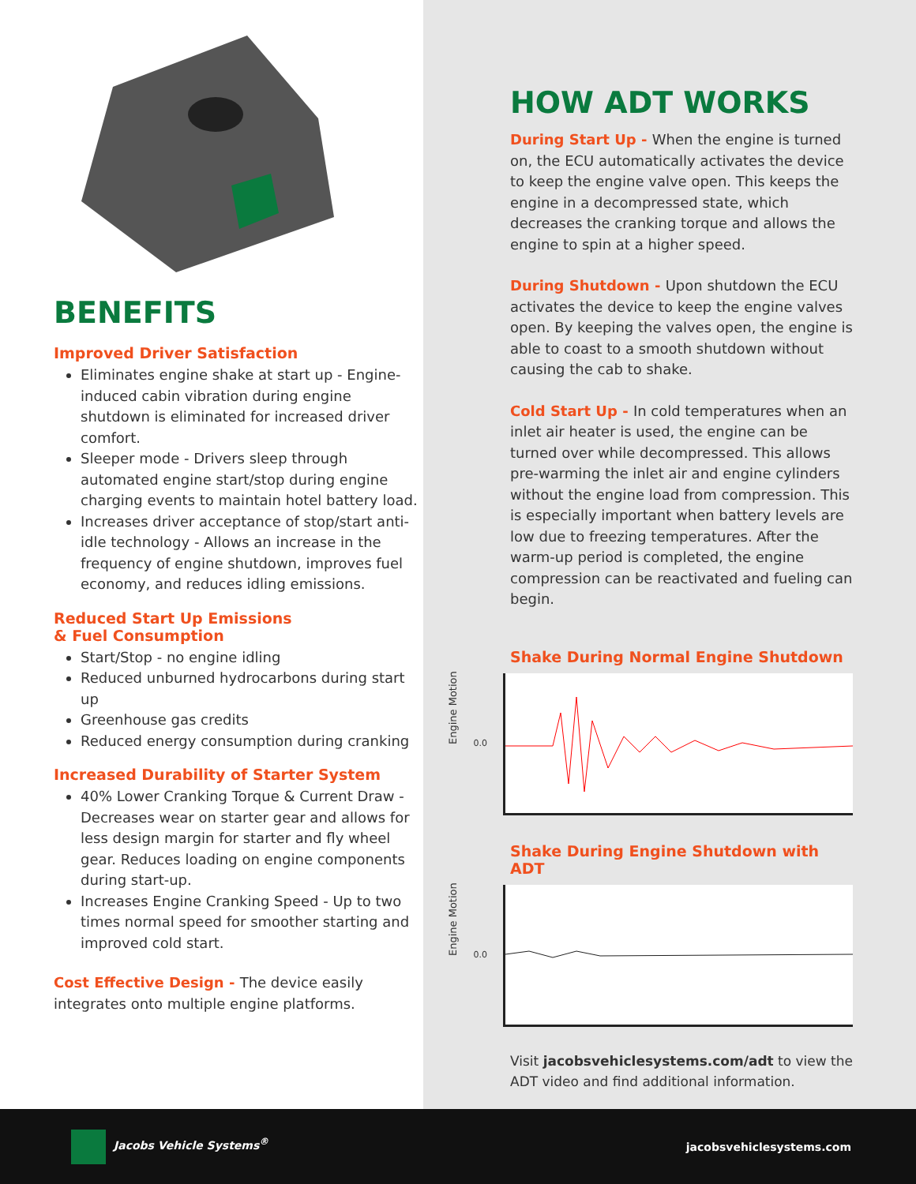BENEFITS
Improved Driver Satisfaction
Eliminates engine shake at start up - Engine-induced cabin vibration during engine shutdown is eliminated for increased driver comfort.
Sleeper mode - Drivers sleep through automated engine start/stop during engine charging events to maintain hotel battery load.
Increases driver acceptance of stop/start anti-idle technology - Allows an increase in the frequency of engine shutdown, improves fuel economy, and reduces idling emissions.
Reduced Start Up Emissions
& Fuel Consumption
Start/Stop - no engine idling
Reduced unburned hydrocarbons during start up
Greenhouse gas credits
Reduced energy consumption during cranking
Increased Durability of Starter System
40% Lower Cranking Torque & Current Draw - Decreases wear on starter gear and allows for less design margin for starter and fly wheel gear. Reduces loading on engine components during start-up.
Increases Engine Cranking Speed - Up to two times normal speed for smoother starting and improved cold start.
Cost Effective Design - The device easily integrates onto multiple engine platforms.
HOW ADT WORKS
During Start Up - When the engine is turned on, the ECU automatically activates the device to keep the engine valve open. This keeps the engine in a decompressed state, which decreases the cranking torque and allows the engine to spin at a higher speed.
During Shutdown - Upon shutdown the ECU activates the device to keep the engine valves open. By keeping the valves open, the engine is able to coast to a smooth shutdown without causing the cab to shake.
Cold Start Up - In cold temperatures when an inlet air heater is used, the engine can be turned over while decompressed. This allows pre-warming the inlet air and engine cylinders without the engine load from compression. This is especially important when battery levels are low due to freezing temperatures. After the warm-up period is completed, the engine compression can be reactivated and fueling can begin.
Shake During Normal Engine Shutdown
Engine Motion
0.0
Shake During Engine Shutdown with ADT
Engine Motion
0.0
Visit jacobsvehiclesystems.com/adt to view the ADT video and find additional information.
Jacobs Vehicle Systems<sup>®</sup> jacobsvehiclesystems.com